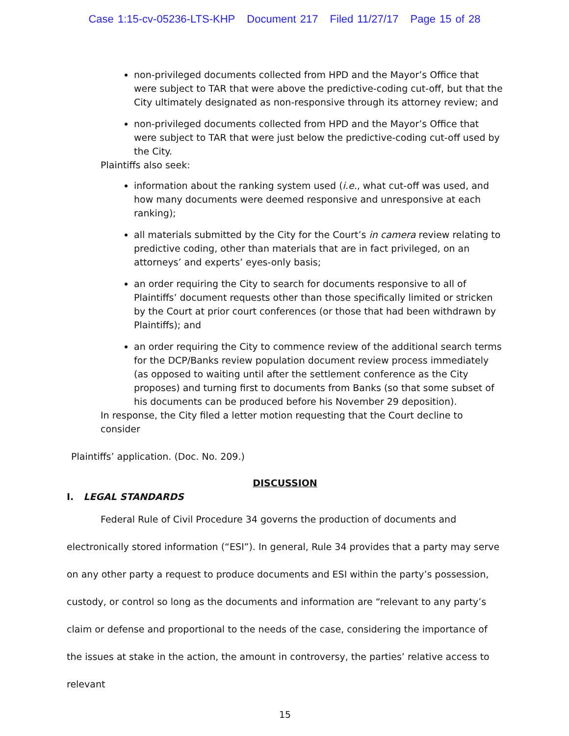Case 1:15-cv-05236-LTS-KHP Document 217 Filed 11/27/17 Page 15 of 28
non-privileged documents collected from HPD and the Mayor’s Office that were subject to TAR that were above the predictive-coding cut-off, but that the City ultimately designated as non-responsive through its attorney review; and
non-privileged documents collected from HPD and the Mayor’s Office that were subject to TAR that were just below the predictive-coding cut-off used by the City.
Plaintiffs also seek:
information about the ranking system used (i.e., what cut-off was used, and how many documents were deemed responsive and unresponsive at each ranking);
all materials submitted by the City for the Court’s in camera review relating to predictive coding, other than materials that are in fact privileged, on an attorneys’ and experts’ eyes-only basis;
an order requiring the City to search for documents responsive to all of Plaintiffs’ document requests other than those specifically limited or stricken by the Court at prior court conferences (or those that had been withdrawn by Plaintiffs); and
an order requiring the City to commence review of the additional search terms for the DCP/Banks review population document review process immediately (as opposed to waiting until after the settlement conference as the City proposes) and turning first to documents from Banks (so that some subset of his documents can be produced before his November 29 deposition).
In response, the City filed a letter motion requesting that the Court decline to consider
Plaintiffs’ application. (Doc. No. 209.)
DISCUSSION
I. LEGAL STANDARDS
Federal Rule of Civil Procedure 34 governs the production of documents and
electronically stored information (“ESI”). In general, Rule 34 provides that a party may serve on any other party a request to produce documents and ESI within the party’s possession, custody, or control so long as the documents and information are “relevant to any party’s claim or defense and proportional to the needs of the case, considering the importance of the issues at stake in the action, the amount in controversy, the parties’ relative access to relevant
15